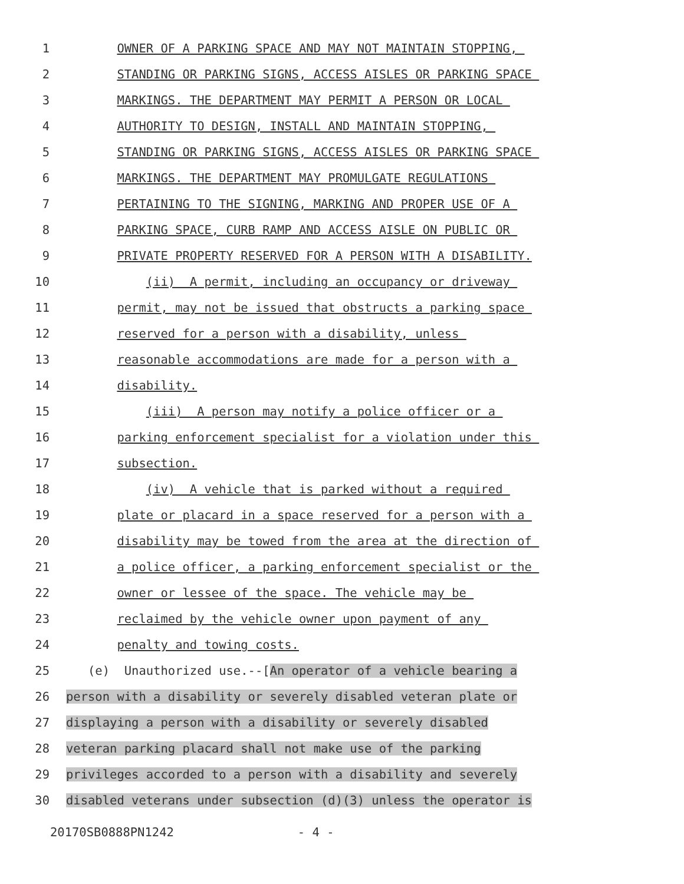1 OWNER OF A PARKING SPACE AND MAY NOT MAINTAIN STOPPING,
2 STANDING OR PARKING SIGNS, ACCESS AISLES OR PARKING SPACE
3 MARKINGS. THE DEPARTMENT MAY PERMIT A PERSON OR LOCAL
4 AUTHORITY TO DESIGN, INSTALL AND MAINTAIN STOPPING,
5 STANDING OR PARKING SIGNS, ACCESS AISLES OR PARKING SPACE
6 MARKINGS. THE DEPARTMENT MAY PROMULGATE REGULATIONS
7 PERTAINING TO THE SIGNING, MARKING AND PROPER USE OF A
8 PARKING SPACE, CURB RAMP AND ACCESS AISLE ON PUBLIC OR
9 PRIVATE PROPERTY RESERVED FOR A PERSON WITH A DISABILITY.
10 (ii) A permit, including an occupancy or driveway
11 permit, may not be issued that obstructs a parking space
12 reserved for a person with a disability, unless
13 reasonable accommodations are made for a person with a
14 disability.
15 (iii) A person may notify a police officer or a
16 parking enforcement specialist for a violation under this
17 subsection.
18 (iv) A vehicle that is parked without a required
19 plate or placard in a space reserved for a person with a
20 disability may be towed from the area at the direction of
21 a police officer, a parking enforcement specialist or the
22 owner or lessee of the space. The vehicle may be
23 reclaimed by the vehicle owner upon payment of any
24 penalty and towing costs.
25 (e) Unauthorized use.--[An operator of a vehicle bearing a
26 person with a disability or severely disabled veteran plate or
27 displaying a person with a disability or severely disabled
28 veteran parking placard shall not make use of the parking
29 privileges accorded to a person with a disability and severely
30 disabled veterans under subsection (d)(3) unless the operator is
20170SB0888PN1242 - 4 -